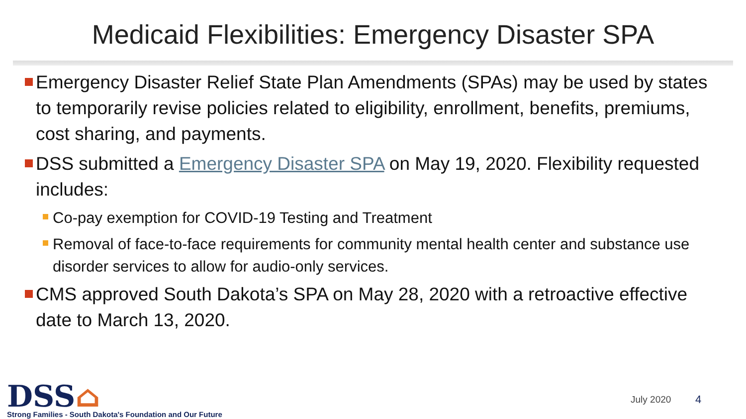Medicaid Flexibilities: Emergency Disaster SPA
Emergency Disaster Relief State Plan Amendments (SPAs) may be used by states to temporarily revise policies related to eligibility, enrollment, benefits, premiums, cost sharing, and payments.
DSS submitted a Emergency Disaster SPA on May 19, 2020. Flexibility requested includes:
Co-pay exemption for COVID-19 Testing and Treatment
Removal of face-to-face requirements for community mental health center and substance use disorder services to allow for audio-only services.
CMS approved South Dakota’s SPA on May 28, 2020 with a retroactive effective date to March 13, 2020.
DSS⌂
Strong Families - South Dakota's Foundation and Our Future
July 2020 4